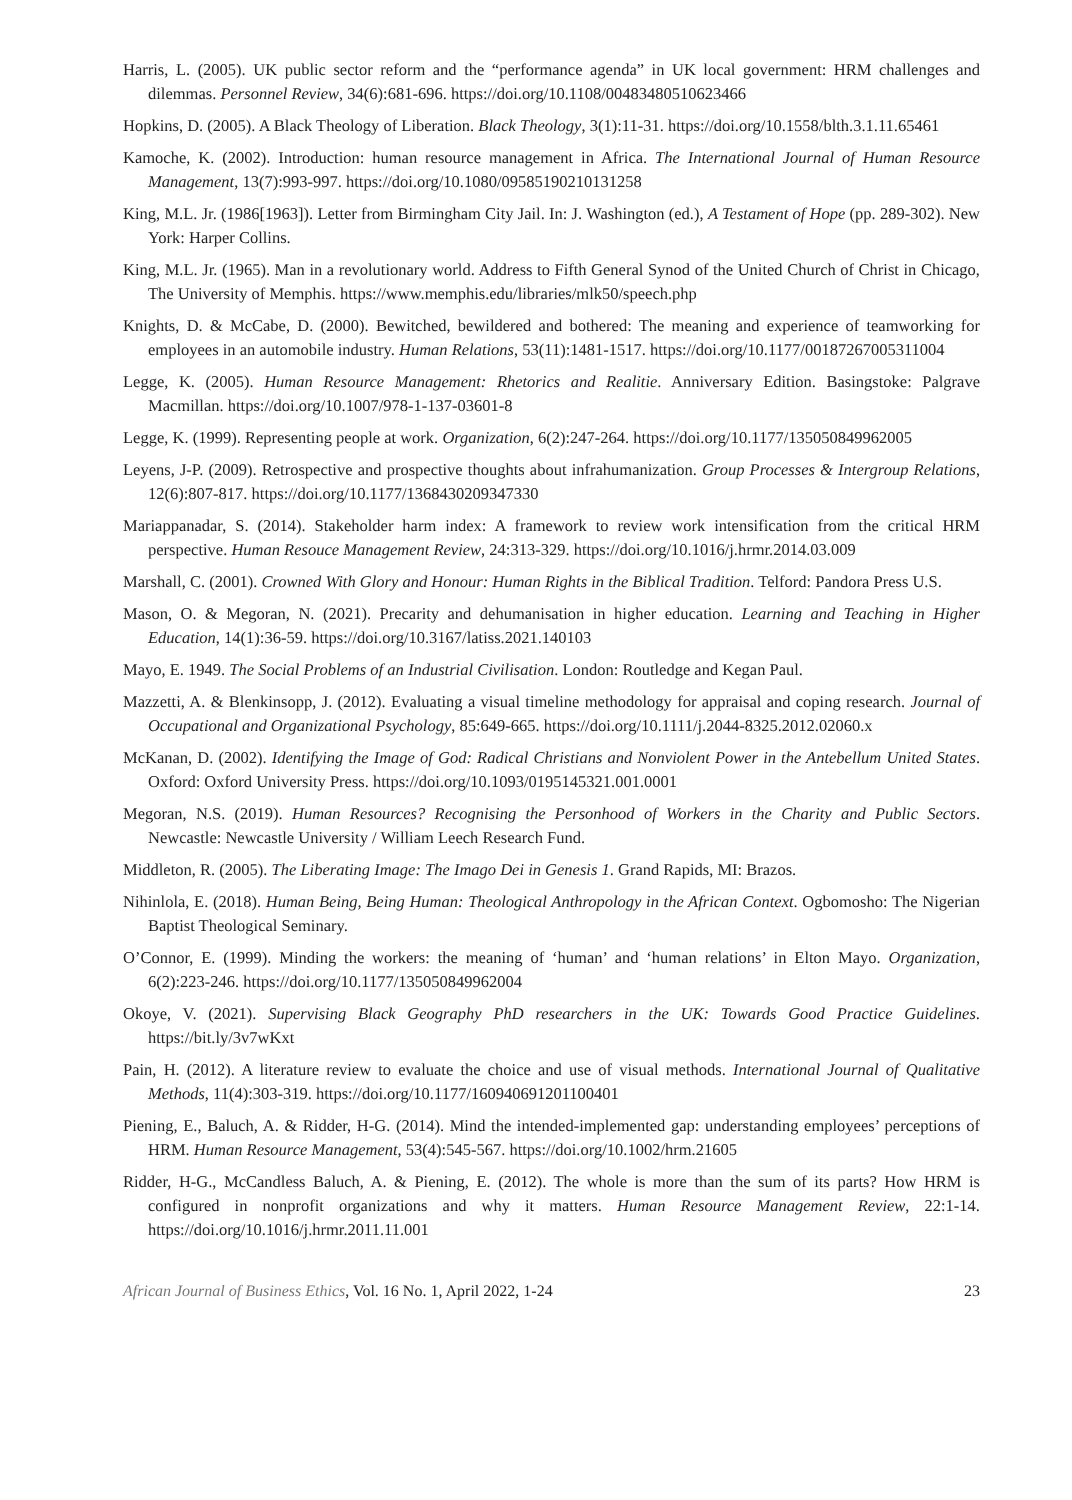Harris, L. (2005). UK public sector reform and the “performance agenda” in UK local government: HRM challenges and dilemmas. Personnel Review, 34(6):681-696. https://doi.org/10.1108/00483480510623466
Hopkins, D. (2005). A Black Theology of Liberation. Black Theology, 3(1):11-31. https://doi.org/10.1558/blth.3.1.11.65461
Kamoche, K. (2002). Introduction: human resource management in Africa. The International Journal of Human Resource Management, 13(7):993-997. https://doi.org/10.1080/09585190210131258
King, M.L. Jr. (1986[1963]). Letter from Birmingham City Jail. In: J. Washington (ed.), A Testament of Hope (pp. 289-302). New York: Harper Collins.
King, M.L. Jr. (1965). Man in a revolutionary world. Address to Fifth General Synod of the United Church of Christ in Chicago, The University of Memphis. https://www.memphis.edu/libraries/mlk50/speech.php
Knights, D. & McCabe, D. (2000). Bewitched, bewildered and bothered: The meaning and experience of teamworking for employees in an automobile industry. Human Relations, 53(11):1481-1517. https://doi.org/10.1177/00187267005311004
Legge, K. (2005). Human Resource Management: Rhetorics and Realitie. Anniversary Edition. Basingstoke: Palgrave Macmillan. https://doi.org/10.1007/978-1-137-03601-8
Legge, K. (1999). Representing people at work. Organization, 6(2):247-264. https://doi.org/10.1177/135050849962005
Leyens, J-P. (2009). Retrospective and prospective thoughts about infrahumanization. Group Processes & Intergroup Relations, 12(6):807-817. https://doi.org/10.1177/1368430209347330
Mariappanadar, S. (2014). Stakeholder harm index: A framework to review work intensification from the critical HRM perspective. Human Resouce Management Review, 24:313-329. https://doi.org/10.1016/j.hrmr.2014.03.009
Marshall, C. (2001). Crowned With Glory and Honour: Human Rights in the Biblical Tradition. Telford: Pandora Press U.S.
Mason, O. & Megoran, N. (2021). Precarity and dehumanisation in higher education. Learning and Teaching in Higher Education, 14(1):36-59. https://doi.org/10.3167/latiss.2021.140103
Mayo, E. 1949. The Social Problems of an Industrial Civilisation. London: Routledge and Kegan Paul.
Mazzetti, A. & Blenkinsopp, J. (2012). Evaluating a visual timeline methodology for appraisal and coping research. Journal of Occupational and Organizational Psychology, 85:649-665. https://doi.org/10.1111/j.2044-8325.2012.02060.x
McKanan, D. (2002). Identifying the Image of God: Radical Christians and Nonviolent Power in the Antebellum United States. Oxford: Oxford University Press. https://doi.org/10.1093/0195145321.001.0001
Megoran, N.S. (2019). Human Resources? Recognising the Personhood of Workers in the Charity and Public Sectors. Newcastle: Newcastle University / William Leech Research Fund.
Middleton, R. (2005). The Liberating Image: The Imago Dei in Genesis 1. Grand Rapids, MI: Brazos.
Nihinlola, E. (2018). Human Being, Being Human: Theological Anthropology in the African Context. Ogbomosho: The Nigerian Baptist Theological Seminary.
O’Connor, E. (1999). Minding the workers: the meaning of ‘human’ and ‘human relations’ in Elton Mayo. Organization, 6(2):223-246. https://doi.org/10.1177/135050849962004
Okoye, V. (2021). Supervising Black Geography PhD researchers in the UK: Towards Good Practice Guidelines. https://bit.ly/3v7wKxt
Pain, H. (2012). A literature review to evaluate the choice and use of visual methods. International Journal of Qualitative Methods, 11(4):303-319. https://doi.org/10.1177/160940691201100401
Piening, E., Baluch, A. & Ridder, H-G. (2014). Mind the intended-implemented gap: understanding employees’ perceptions of HRM. Human Resource Management, 53(4):545-567. https://doi.org/10.1002/hrm.21605
Ridder, H-G., McCandless Baluch, A. & Piening, E. (2012). The whole is more than the sum of its parts? How HRM is configured in nonprofit organizations and why it matters. Human Resource Management Review, 22:1-14. https://doi.org/10.1016/j.hrmr.2011.11.001
African Journal of Business Ethics, Vol. 16 No. 1, April 2022, 1-24 23